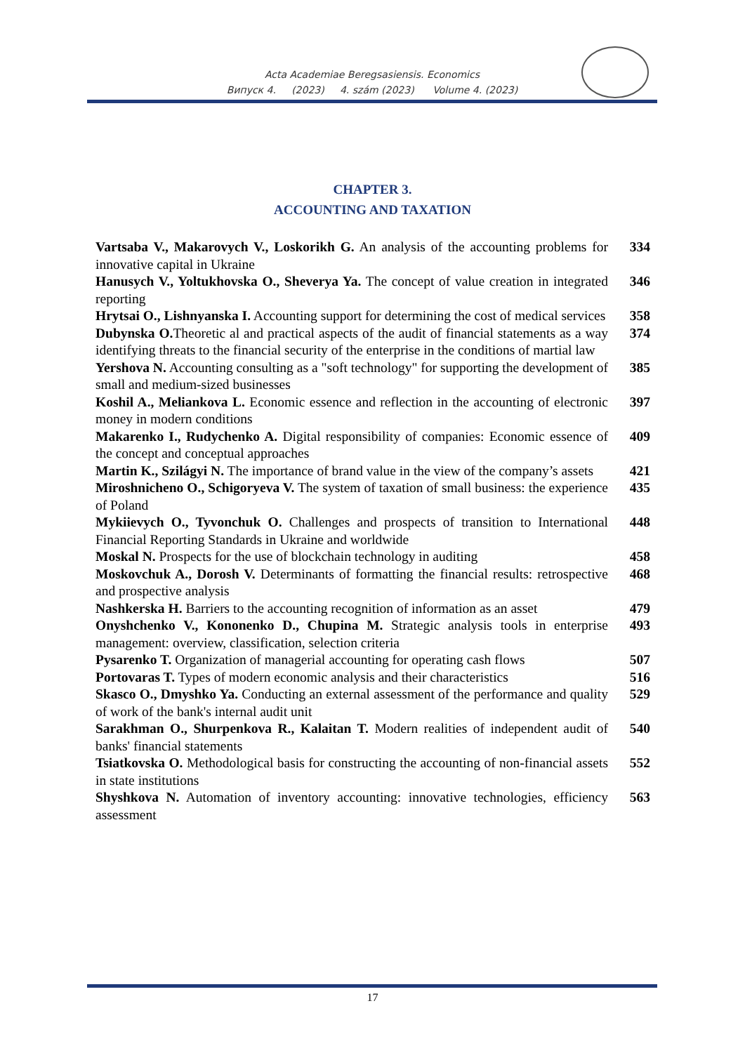Acta Academiae Beregsasiensis. Economics
Випуск 4. (2023) 4. szám (2023) Volume 4. (2023)
CHAPTER 3.
ACCOUNTING AND TAXATION
| Vartsaba V., Makarovych V., Loskorikh G. An analysis of the accounting problems for innovative capital in Ukraine | 334 |
| Hanusych V., Yoltukhovska O., Sheverya Ya. The concept of value creation in integrated reporting | 346 |
| Hrytsai O., Lishnyanska I. Accounting support for determining the cost of medical services | 358 |
| Dubynska O. Theoretic al and practical aspects of the audit of financial statements as a way identifying threats to the financial security of the enterprise in the conditions of martial law | 374 |
| Yershova N. Accounting consulting as a "soft technology" for supporting the development of small and medium-sized businesses | 385 |
| Koshil A., Meliankova L. Economic essence and reflection in the accounting of electronic money in modern conditions | 397 |
| Makarenko I., Rudychenko A. Digital responsibility of companies: Economic essence of the concept and conceptual approaches | 409 |
| Martin K., Szilágyi N. The importance of brand value in the view of the company’s assets | 421 |
| Miroshnicheno O., Schigoryeva V. The system of taxation of small business: the experience of Poland | 435 |
| Mykiievych O., Tyvonchuk O. Challenges and prospects of transition to International Financial Reporting Standards in Ukraine and worldwide | 448 |
| Moskal N. Prospects for the use of blockchain technology in auditing | 458 |
| Moskovchuk A., Dorosh V. Determinants of formatting the financial results: retrospective and prospective analysis | 468 |
| Nashkerska H. Barriers to the accounting recognition of information as an asset | 479 |
| Onyshchenko V., Kononenko D., Chupina M. Strategic analysis tools in enterprise management: overview, classification, selection criteria | 493 |
| Pysarenko T. Organization of managerial accounting for operating cash flows | 507 |
| Portovaras T. Types of modern economic analysis and their characteristics | 516 |
| Skasco O., Dmyshko Ya. Conducting an external assessment of the performance and quality of work of the bank's internal audit unit | 529 |
| Sarakhman O., Shurpenkova R., Kalaitan T. Modern realities of independent audit of banks' financial statements | 540 |
| Tsiatkovska O. Methodological basis for constructing the accounting of non-financial assets in state institutions | 552 |
| Shyshkova N. Automation of inventory accounting: innovative technologies, efficiency assessment | 563 |
17